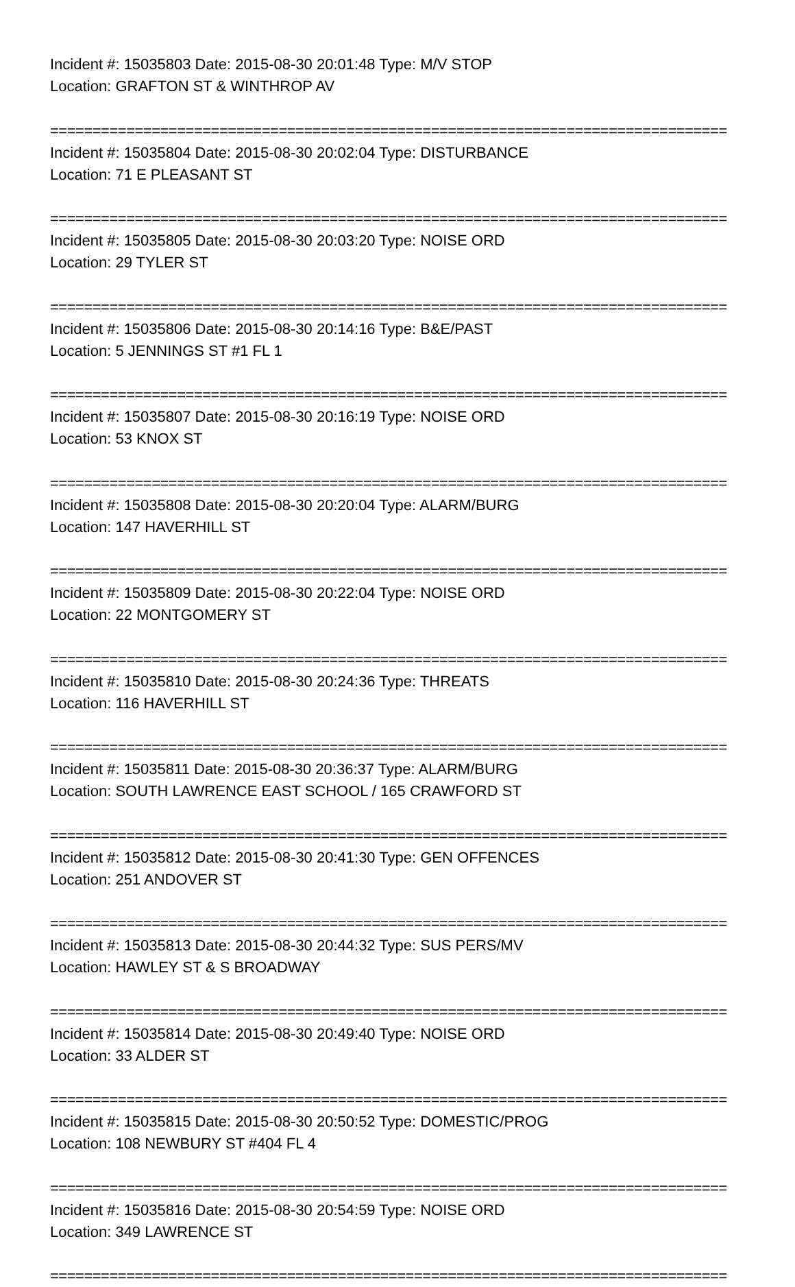Incident #: 15035803 Date: 2015-08-30 20:01:48 Type: M/V STOP
Location: GRAFTON ST & WINTHROP AV
================================================================================
Incident #: 15035804 Date: 2015-08-30 20:02:04 Type: DISTURBANCE
Location: 71 E PLEASANT ST
================================================================================
Incident #: 15035805 Date: 2015-08-30 20:03:20 Type: NOISE ORD
Location: 29 TYLER ST
================================================================================
Incident #: 15035806 Date: 2015-08-30 20:14:16 Type: B&E/PAST
Location: 5 JENNINGS ST #1 FL 1
================================================================================
Incident #: 15035807 Date: 2015-08-30 20:16:19 Type: NOISE ORD
Location: 53 KNOX ST
================================================================================
Incident #: 15035808 Date: 2015-08-30 20:20:04 Type: ALARM/BURG
Location: 147 HAVERHILL ST
================================================================================
Incident #: 15035809 Date: 2015-08-30 20:22:04 Type: NOISE ORD
Location: 22 MONTGOMERY ST
================================================================================
Incident #: 15035810 Date: 2015-08-30 20:24:36 Type: THREATS
Location: 116 HAVERHILL ST
================================================================================
Incident #: 15035811 Date: 2015-08-30 20:36:37 Type: ALARM/BURG
Location: SOUTH LAWRENCE EAST SCHOOL / 165 CRAWFORD ST
================================================================================
Incident #: 15035812 Date: 2015-08-30 20:41:30 Type: GEN OFFENCES
Location: 251 ANDOVER ST
================================================================================
Incident #: 15035813 Date: 2015-08-30 20:44:32 Type: SUS PERS/MV
Location: HAWLEY ST & S BROADWAY
================================================================================
Incident #: 15035814 Date: 2015-08-30 20:49:40 Type: NOISE ORD
Location: 33 ALDER ST
================================================================================
Incident #: 15035815 Date: 2015-08-30 20:50:52 Type: DOMESTIC/PROG
Location: 108 NEWBURY ST #404 FL 4
================================================================================
Incident #: 15035816 Date: 2015-08-30 20:54:59 Type: NOISE ORD
Location: 349 LAWRENCE ST
================================================================================